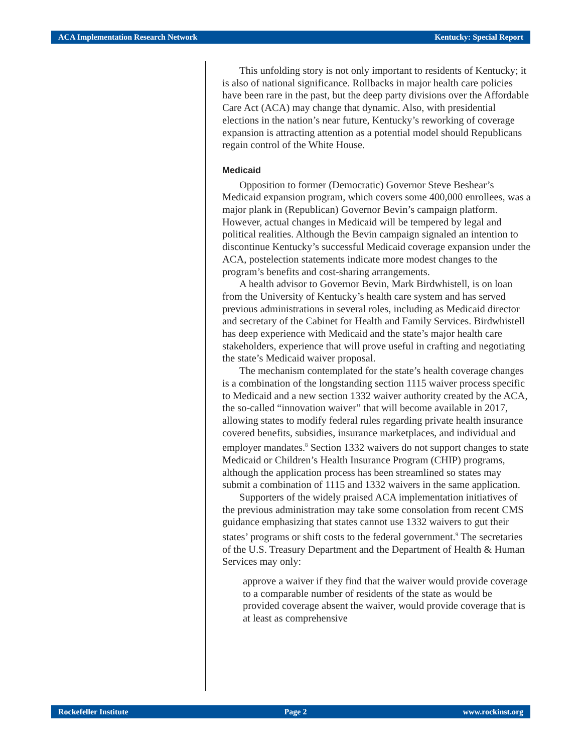ACA Implementation Research Network Kentucky: Special Report
This unfolding story is not only important to residents of Kentucky; it is also of national significance. Rollbacks in major health care policies have been rare in the past, but the deep party divisions over the Affordable Care Act (ACA) may change that dynamic. Also, with presidential elections in the nation’s near future, Kentucky’s reworking of coverage expansion is attracting attention as a potential model should Republicans regain control of the White House.
Medicaid
Opposition to former (Democratic) Governor Steve Beshear’s Medicaid expansion program, which covers some 400,000 enrollees, was a major plank in (Republican) Governor Bevin’s campaign platform. However, actual changes in Medicaid will be tempered by legal and political realities. Although the Bevin campaign signaled an intention to discontinue Kentucky’s successful Medicaid coverage expansion under the ACA, postelection statements indicate more modest changes to the program’s benefits and cost-sharing arrangements.
A health advisor to Governor Bevin, Mark Birdwhistell, is on loan from the University of Kentucky’s health care system and has served previous administrations in several roles, including as Medicaid director and secretary of the Cabinet for Health and Family Services. Birdwhistell has deep experience with Medicaid and the state’s major health care stakeholders, experience that will prove useful in crafting and negotiating the state’s Medicaid waiver proposal.
The mechanism contemplated for the state’s health coverage changes is a combination of the longstanding section 1115 waiver process specific to Medicaid and a new section 1332 waiver authority created by the ACA, the so-called “innovation waiver” that will become available in 2017, allowing states to modify federal rules regarding private health insurance covered benefits, subsidies, insurance marketplaces, and individual and employer mandates.<sup>8</sup> Section 1332 waivers do not support changes to state Medicaid or Children’s Health Insurance Program (CHIP) programs, although the application process has been streamlined so states may submit a combination of 1115 and 1332 waivers in the same application.
Supporters of the widely praised ACA implementation initiatives of the previous administration may take some consolation from recent CMS guidance emphasizing that states cannot use 1332 waivers to gut their states’ programs or shift costs to the federal government.<sup>9</sup> The secretaries of the U.S. Treasury Department and the Department of Health & Human Services may only:
approve a waiver if they find that the waiver would provide coverage to a comparable number of residents of the state as would be provided coverage absent the waiver, would provide coverage that is at least as comprehensive
Rockefeller Institute Page 2 www.rockinst.org